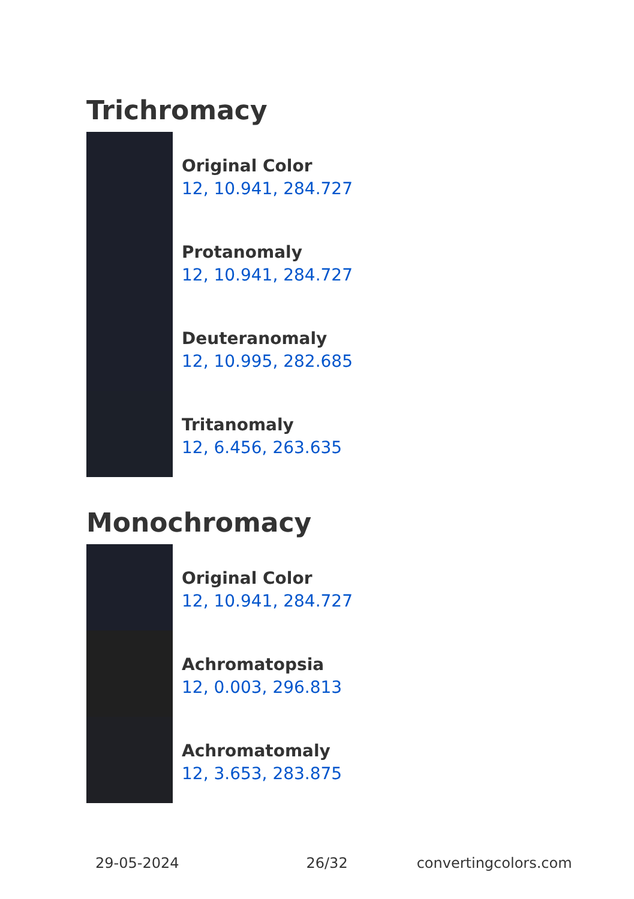Trichromacy
Original Color
12, 10.941, 284.727
Protanomaly
12, 10.941, 284.727
Deuteranomaly
12, 10.995, 282.685
Tritanomaly
12, 6.456, 263.635
Monochromacy
Original Color
12, 10.941, 284.727
Achromatopsia
12, 0.003, 296.813
Achromatomaly
12, 3.653, 283.875
29-05-2024 26/32 convertingcolors.com